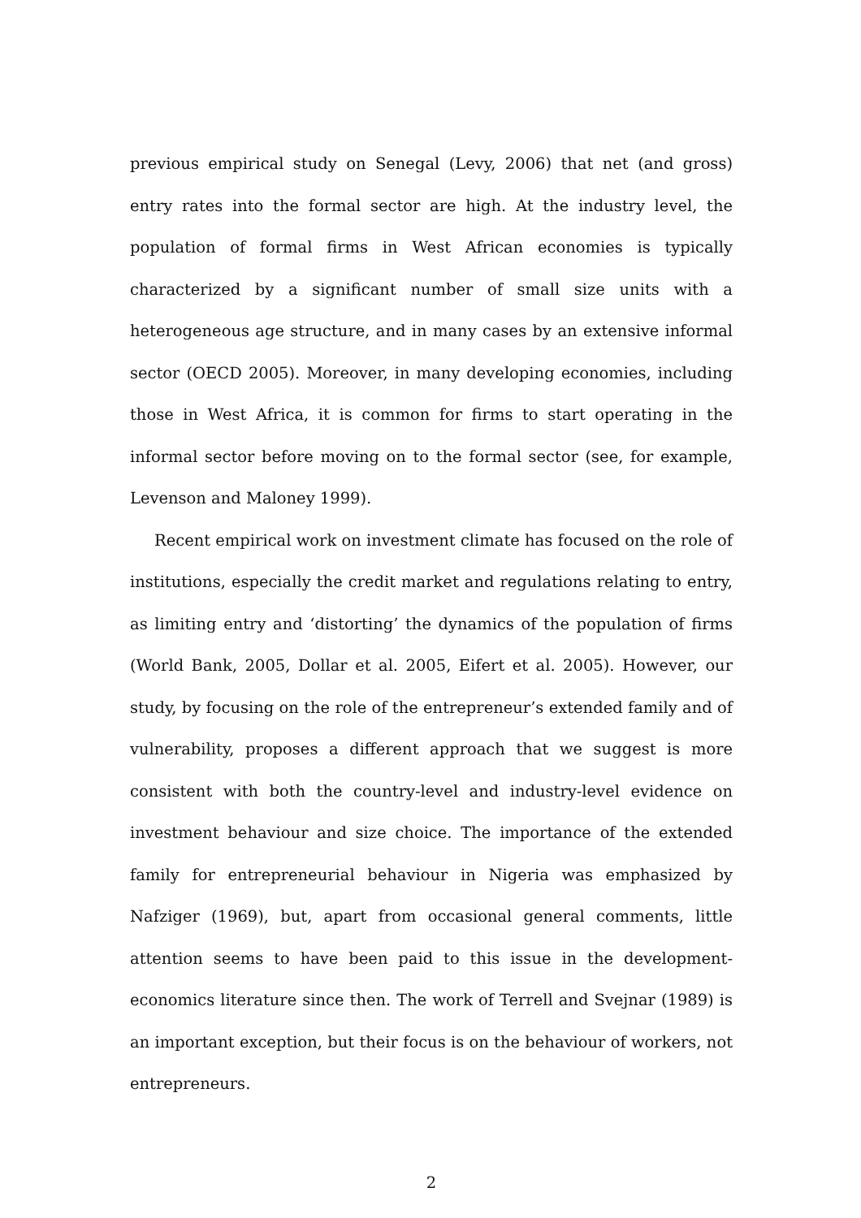previous empirical study on Senegal (Levy, 2006) that net (and gross) entry rates into the formal sector are high. At the industry level, the population of formal firms in West African economies is typically characterized by a significant number of small size units with a heterogeneous age structure, and in many cases by an extensive informal sector (OECD 2005). Moreover, in many developing economies, including those in West Africa, it is common for firms to start operating in the informal sector before moving on to the formal sector (see, for example, Levenson and Maloney 1999).
Recent empirical work on investment climate has focused on the role of institutions, especially the credit market and regulations relating to entry, as limiting entry and ‘distorting’ the dynamics of the population of firms (World Bank, 2005, Dollar et al. 2005, Eifert et al. 2005). However, our study, by focusing on the role of the entrepreneur’s extended family and of vulnerability, proposes a different approach that we suggest is more consistent with both the country-level and industry-level evidence on investment behaviour and size choice. The importance of the extended family for entrepreneurial behaviour in Nigeria was emphasized by Nafziger (1969), but, apart from occasional general comments, little attention seems to have been paid to this issue in the development-economics literature since then. The work of Terrell and Svejnar (1989) is an important exception, but their focus is on the behaviour of workers, not entrepreneurs.
2